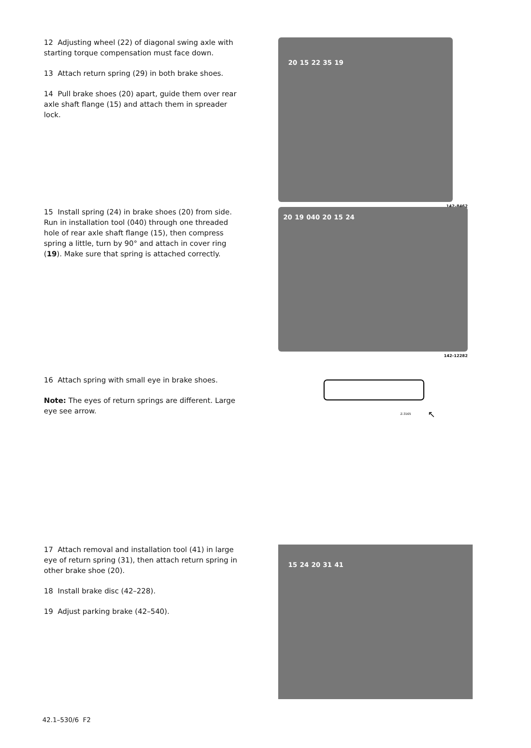12 Adjusting wheel (22) of diagonal swing axle with starting torque compensation must face down.
13 Attach return spring (29) in both brake shoes.
14 Pull brake shoes (20) apart, guide them over rear axle shaft flange (15) and attach them in spreader lock.
20 15 22 35 19
142–8462
15 Install spring (24) in brake shoes (20) from side. Run in installation tool (040) through one threaded hole of rear axle shaft flange (15), then compress spring a little, turn by 90° and attach in cover ring (19). Make sure that spring is attached correctly.
20 19 040 20 15 24
142-12282
16 Attach spring with small eye in brake shoes.
Note: The eyes of return springs are different. Large eye see arrow.
Z-3165
↖
17 Attach removal and installation tool (41) in large eye of return spring (31), then attach return spring in other brake shoe (20).
18 Install brake disc (42–228).
19 Adjust parking brake (42–540).
15 24 20 31 41
42.1–530/6 F2